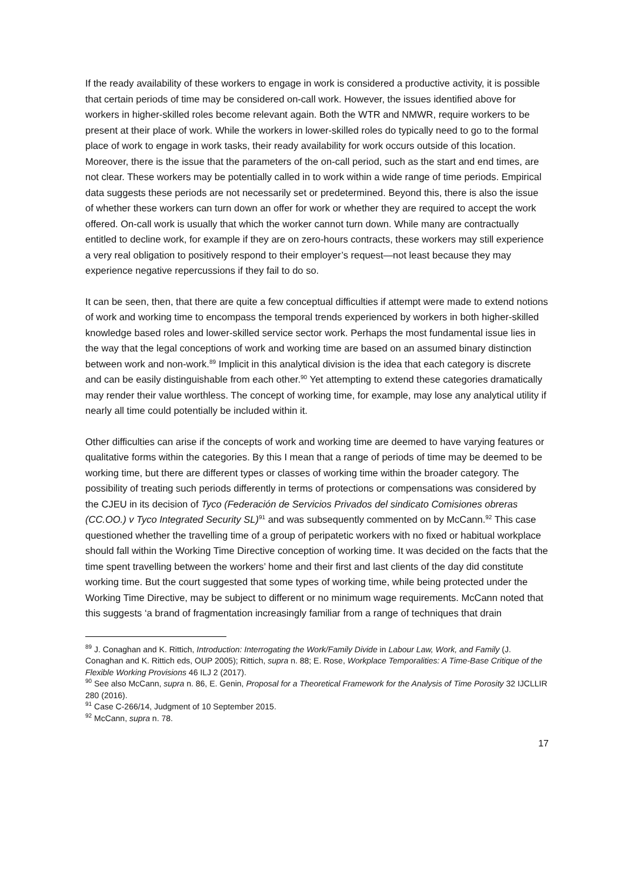If the ready availability of these workers to engage in work is considered a productive activity, it is possible that certain periods of time may be considered on-call work. However, the issues identified above for workers in higher-skilled roles become relevant again. Both the WTR and NMWR, require workers to be present at their place of work. While the workers in lower-skilled roles do typically need to go to the formal place of work to engage in work tasks, their ready availability for work occurs outside of this location. Moreover, there is the issue that the parameters of the on-call period, such as the start and end times, are not clear. These workers may be potentially called in to work within a wide range of time periods. Empirical data suggests these periods are not necessarily set or predetermined. Beyond this, there is also the issue of whether these workers can turn down an offer for work or whether they are required to accept the work offered. On-call work is usually that which the worker cannot turn down. While many are contractually entitled to decline work, for example if they are on zero-hours contracts, these workers may still experience a very real obligation to positively respond to their employer’s request—not least because they may experience negative repercussions if they fail to do so.
It can be seen, then, that there are quite a few conceptual difficulties if attempt were made to extend notions of work and working time to encompass the temporal trends experienced by workers in both higher-skilled knowledge based roles and lower-skilled service sector work. Perhaps the most fundamental issue lies in the way that the legal conceptions of work and working time are based on an assumed binary distinction between work and non-work.<sup>89</sup> Implicit in this analytical division is the idea that each category is discrete and can be easily distinguishable from each other.<sup>90</sup> Yet attempting to extend these categories dramatically may render their value worthless. The concept of working time, for example, may lose any analytical utility if nearly all time could potentially be included within it.
Other difficulties can arise if the concepts of work and working time are deemed to have varying features or qualitative forms within the categories. By this I mean that a range of periods of time may be deemed to be working time, but there are different types or classes of working time within the broader category. The possibility of treating such periods differently in terms of protections or compensations was considered by the CJEU in its decision of Tyco (Federación de Servicios Privados del sindicato Comisiones obreras (CC.OO.) v Tyco Integrated Security SL)<sup>91</sup> and was subsequently commented on by McCann.<sup>92</sup> This case questioned whether the travelling time of a group of peripatetic workers with no fixed or habitual workplace should fall within the Working Time Directive conception of working time. It was decided on the facts that the time spent travelling between the workers’ home and their first and last clients of the day did constitute working time. But the court suggested that some types of working time, while being protected under the Working Time Directive, may be subject to different or no minimum wage requirements. McCann noted that this suggests ‘a brand of fragmentation increasingly familiar from a range of techniques that drain
<sup>89</sup> J. Conaghan and K. Rittich, Introduction: Interrogating the Work/Family Divide in Labour Law, Work, and Family (J. Conaghan and K. Rittich eds, OUP 2005); Rittich, supra n. 88; E. Rose, Workplace Temporalities: A Time-Base Critique of the Flexible Working Provisions 46 ILJ 2 (2017).
<sup>90</sup> See also McCann, supra n. 86, E. Genin, Proposal for a Theoretical Framework for the Analysis of Time Porosity 32 IJCLLIR 280 (2016).
<sup>91</sup> Case C-266/14, Judgment of 10 September 2015.
<sup>92</sup> McCann, supra n. 78.
17